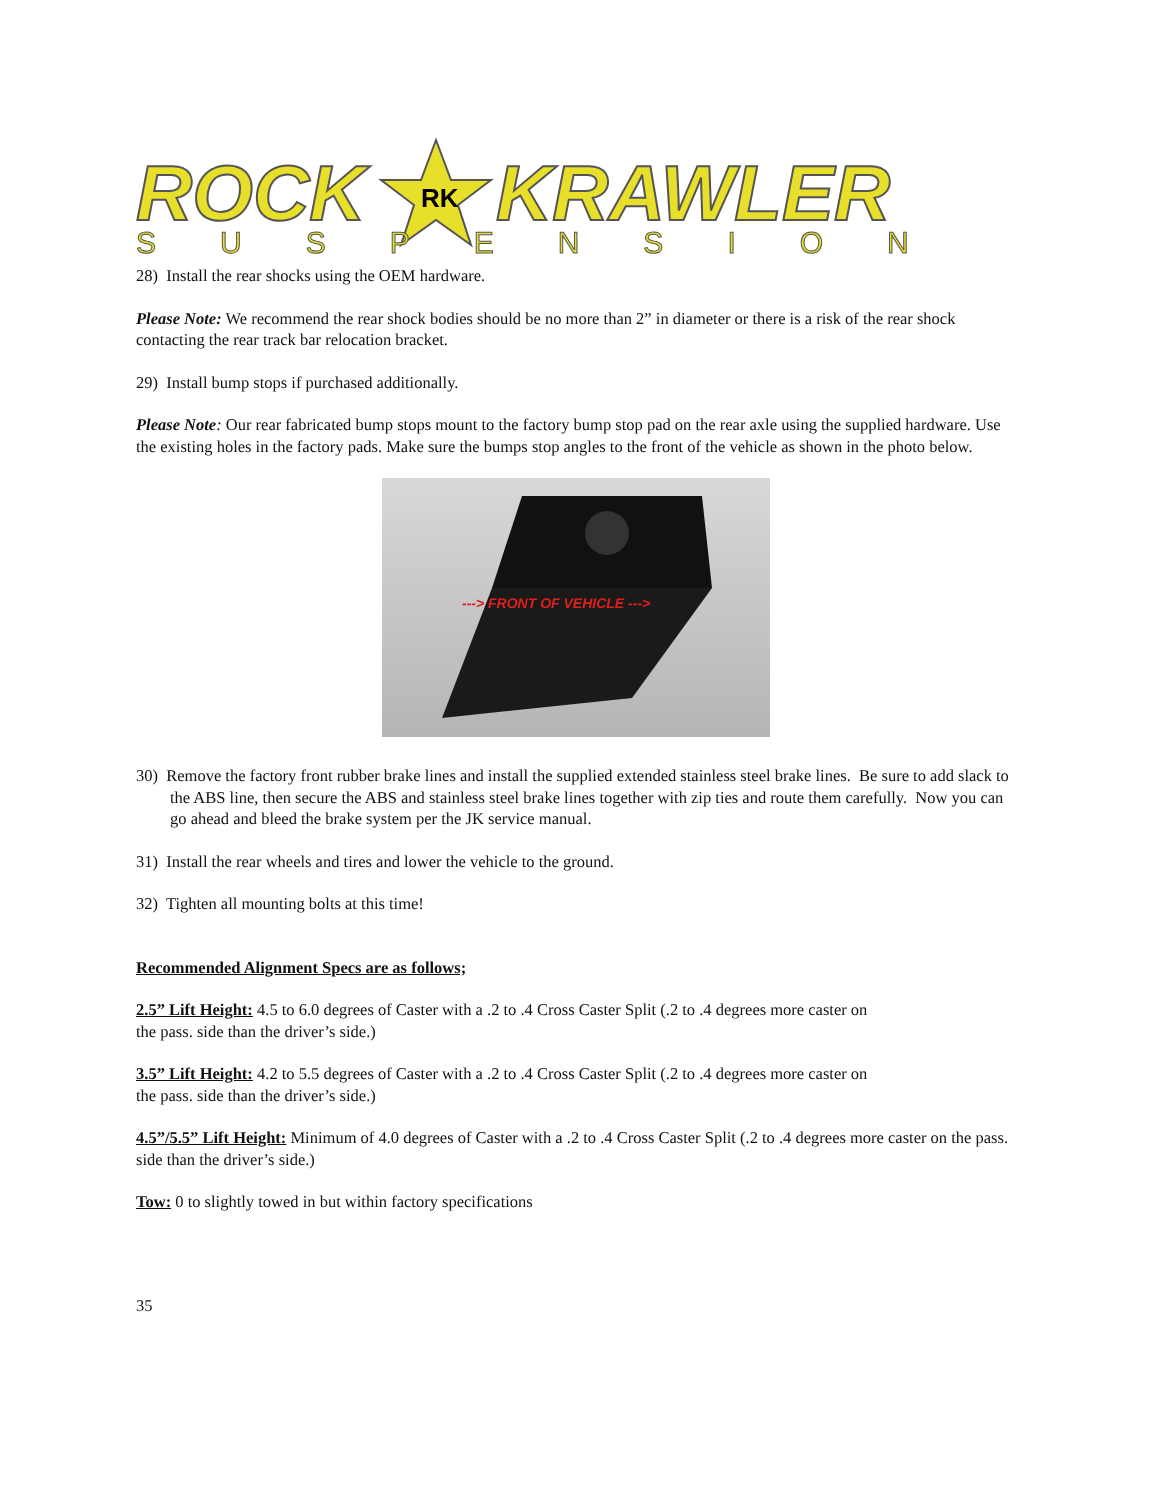ROCK
RK
KRAWLER
SUSPENSION
28) Install the rear shocks using the OEM hardware.
Please Note: We recommend the rear shock bodies should be no more than 2” in diameter or there is a risk of the rear shock contacting the rear track bar relocation bracket.
29) Install bump stops if purchased additionally.
Please Note: Our rear fabricated bump stops mount to the factory bump stop pad on the rear axle using the supplied hardware. Use the existing holes in the factory pads. Make sure the bumps stop angles to the front of the vehicle as shown in the photo below.
---> FRONT OF VEHICLE --->
30) Remove the factory front rubber brake lines and install the supplied extended stainless steel brake lines. Be sure to add slack to the ABS line, then secure the ABS and stainless steel brake lines together with zip ties and route them carefully. Now you can go ahead and bleed the brake system per the JK service manual.
31) Install the rear wheels and tires and lower the vehicle to the ground.
32) Tighten all mounting bolts at this time!
Recommended Alignment Specs are as follows;
2.5” Lift Height: 4.5 to 6.0 degrees of Caster with a .2 to .4 Cross Caster Split (.2 to .4 degrees more caster on
the pass. side than the driver’s side.)
3.5” Lift Height: 4.2 to 5.5 degrees of Caster with a .2 to .4 Cross Caster Split (.2 to .4 degrees more caster on
the pass. side than the driver’s side.)
4.5”/5.5” Lift Height: Minimum of 4.0 degrees of Caster with a .2 to .4 Cross Caster Split (.2 to .4 degrees more caster on the pass. side than the driver’s side.)
Tow: 0 to slightly towed in but within factory specifications
35